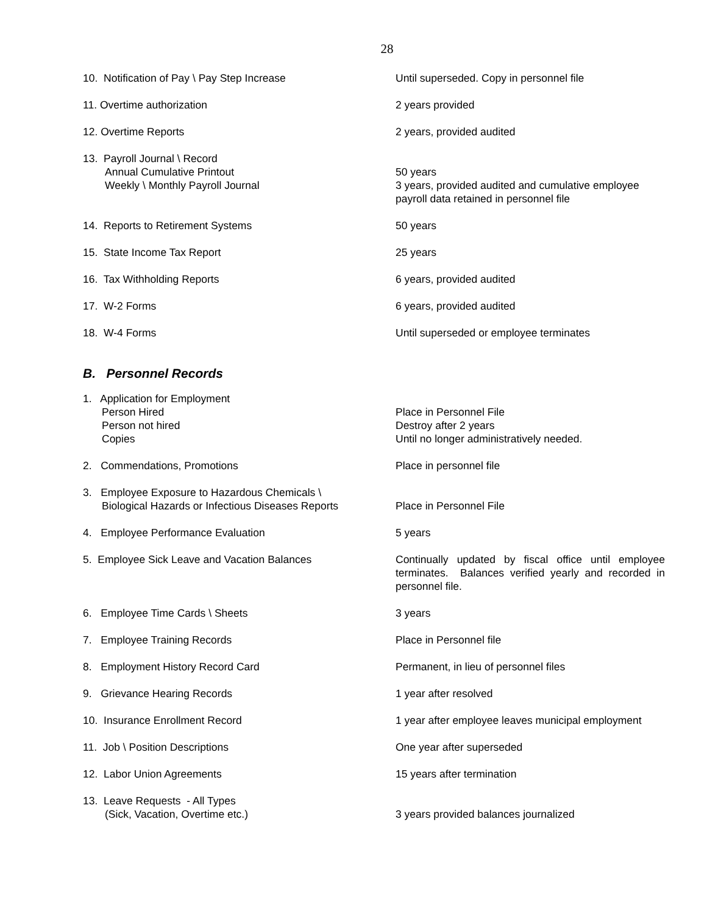28
| 10. Notification of Pay \ Pay Step Increase | Until superseded. Copy in personnel file |
| 11. Overtime authorization | 2 years provided |
| 12. Overtime Reports | 2 years, provided audited |
| 13. Payroll Journal \ Record | |
| Annual Cumulative Printout | 50 years |
| Weekly \ Monthly Payroll Journal | 3 years, provided audited and cumulative employee payroll data retained in personnel file |
| 14. Reports to Retirement Systems | 50 years |
| 15. State Income Tax Report | 25 years |
| 16. Tax Withholding Reports | 6 years, provided audited |
| 17. W-2 Forms | 6 years, provided audited |
| 18. W-4 Forms | Until superseded or employee terminates |
B. Personnel Records
| 1. Application for Employment | |
| Person Hired | Place in Personnel File |
| Person not hired | Destroy after 2 years |
| Copies | Until no longer administratively needed. |
| 2. Commendations, Promotions | Place in personnel file |
| 3. Employee Exposure to Hazardous Chemicals \ | |
| Biological Hazards or Infectious Diseases Reports | Place in Personnel File |
| 4. Employee Performance Evaluation | 5 years |
| 5. Employee Sick Leave and Vacation Balances | Continually updated by fiscal office until employee terminates. Balances verified yearly and recorded in personnel file. |
| 6. Employee Time Cards \ Sheets | 3 years |
| 7. Employee Training Records | Place in Personnel file |
| 8. Employment History Record Card | Permanent, in lieu of personnel files |
| 9. Grievance Hearing Records | 1 year after resolved |
| 10. Insurance Enrollment Record | 1 year after employee leaves municipal employment |
| 11. Job \ Position Descriptions | One year after superseded |
| 12. Labor Union Agreements | 15 years after termination |
| 13. Leave Requests - All Types | |
| (Sick, Vacation, Overtime etc.) | 3 years provided balances journalized |